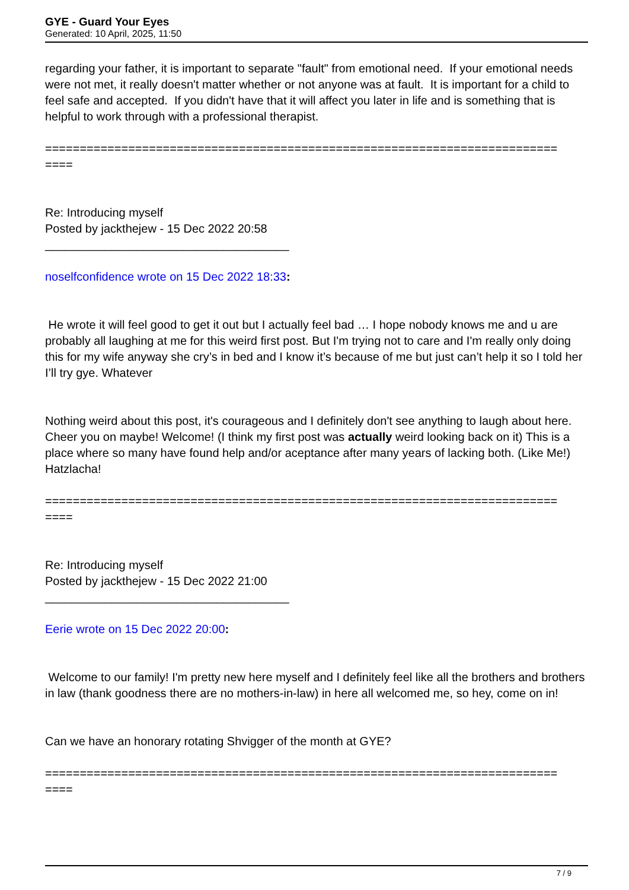GYE - Guard Your Eyes
Generated: 10 April, 2025, 11:50
regarding your father, it is important to separate "fault" from emotional need. If your emotional needs were not met, it really doesn't matter whether or not anyone was at fault. It is important for a child to feel safe and accepted. If you didn't have that it will affect you later in life and is something that is helpful to work through with a professional therapist.
==========================================================================
====
Re: Introducing myself
Posted by jackthejew - 15 Dec 2022 20:58
_____________________________________
noselfconfidence wrote on 15 Dec 2022 18:33:
He wrote it will feel good to get it out but I actually feel bad … I hope nobody knows me and u are probably all laughing at me for this weird first post. But I'm trying not to care and I'm really only doing this for my wife anyway she cry’s in bed and I know it’s because of me but just can’t help it so I told her I’ll try gye. Whatever
Nothing weird about this post, it's courageous and I definitely don't see anything to laugh about here. Cheer you on maybe! Welcome! (I think my first post was actually weird looking back on it) This is a place where so many have found help and/or aceptance after many years of lacking both. (Like Me!) Hatzlacha!
==========================================================================
====
Re: Introducing myself
Posted by jackthejew - 15 Dec 2022 21:00
_____________________________________
Eerie wrote on 15 Dec 2022 20:00:
Welcome to our family! I'm pretty new here myself and I definitely feel like all the brothers and brothers in law (thank goodness there are no mothers-in-law) in here all welcomed me, so hey, come on in!
Can we have an honorary rotating Shvigger of the month at GYE?
==========================================================================
====
7 / 9